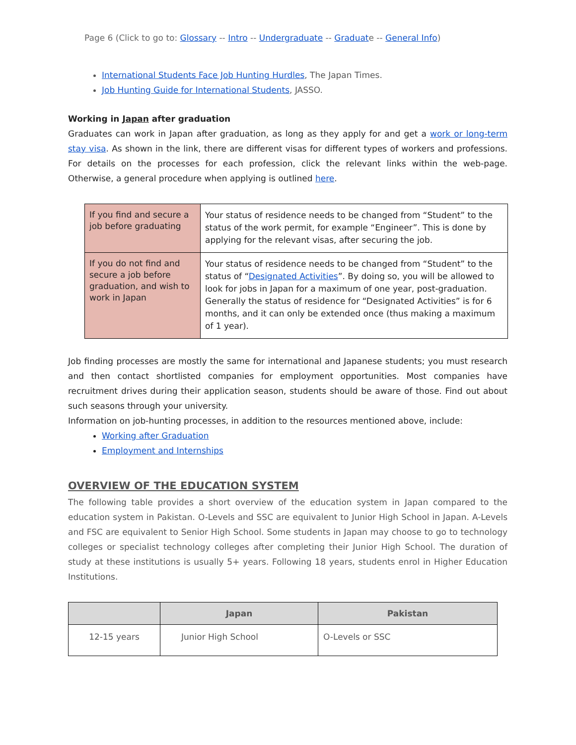Page 6 (Click to go to: Glossary -- Intro -- Undergraduate -- Graduate -- General Info)
International Students Face Job Hunting Hurdles, The Japan Times.
Job Hunting Guide for International Students, JASSO.
Working in Japan after graduation
Graduates can work in Japan after graduation, as long as they apply for and get a work or long-term stay visa. As shown in the link, there are different visas for different types of workers and professions. For details on the processes for each profession, click the relevant links within the web-page. Otherwise, a general procedure when applying is outlined here.
| If you find and secure a job before graduating | Your status of residence needs to be changed from “Student” to the status of the work permit, for example “Engineer”. This is done by applying for the relevant visas, after securing the job. |
| If you do not find and secure a job before graduation, and wish to work in Japan | Your status of residence needs to be changed from “Student” to the status of “ Designated Activities ”. By doing so, you will be allowed to look for jobs in Japan for a maximum of one year, post-graduation. Generally the status of residence for “Designated Activities” is for 6 months, and it can only be extended once (thus making a maximum of 1 year). |
Job finding processes are mostly the same for international and Japanese students; you must research and then contact shortlisted companies for employment opportunities. Most companies have recruitment drives during their application season, students should be aware of those. Find out about such seasons through your university.
Information on job-hunting processes, in addition to the resources mentioned above, include:
Working after Graduation
Employment and Internships
OVERVIEW OF THE EDUCATION SYSTEM
The following table provides a short overview of the education system in Japan compared to the education system in Pakistan. O-Levels and SSC are equivalent to Junior High School in Japan. A-Levels and FSC are equivalent to Senior High School. Some students in Japan may choose to go to technology colleges or specialist technology colleges after completing their Junior High School. The duration of study at these institutions is usually 5+ years. Following 18 years, students enrol in Higher Education Institutions.
| | Japan | Pakistan |
| --- | --- | --- |
| 12-15 years | Junior High School | O-Levels or SSC |